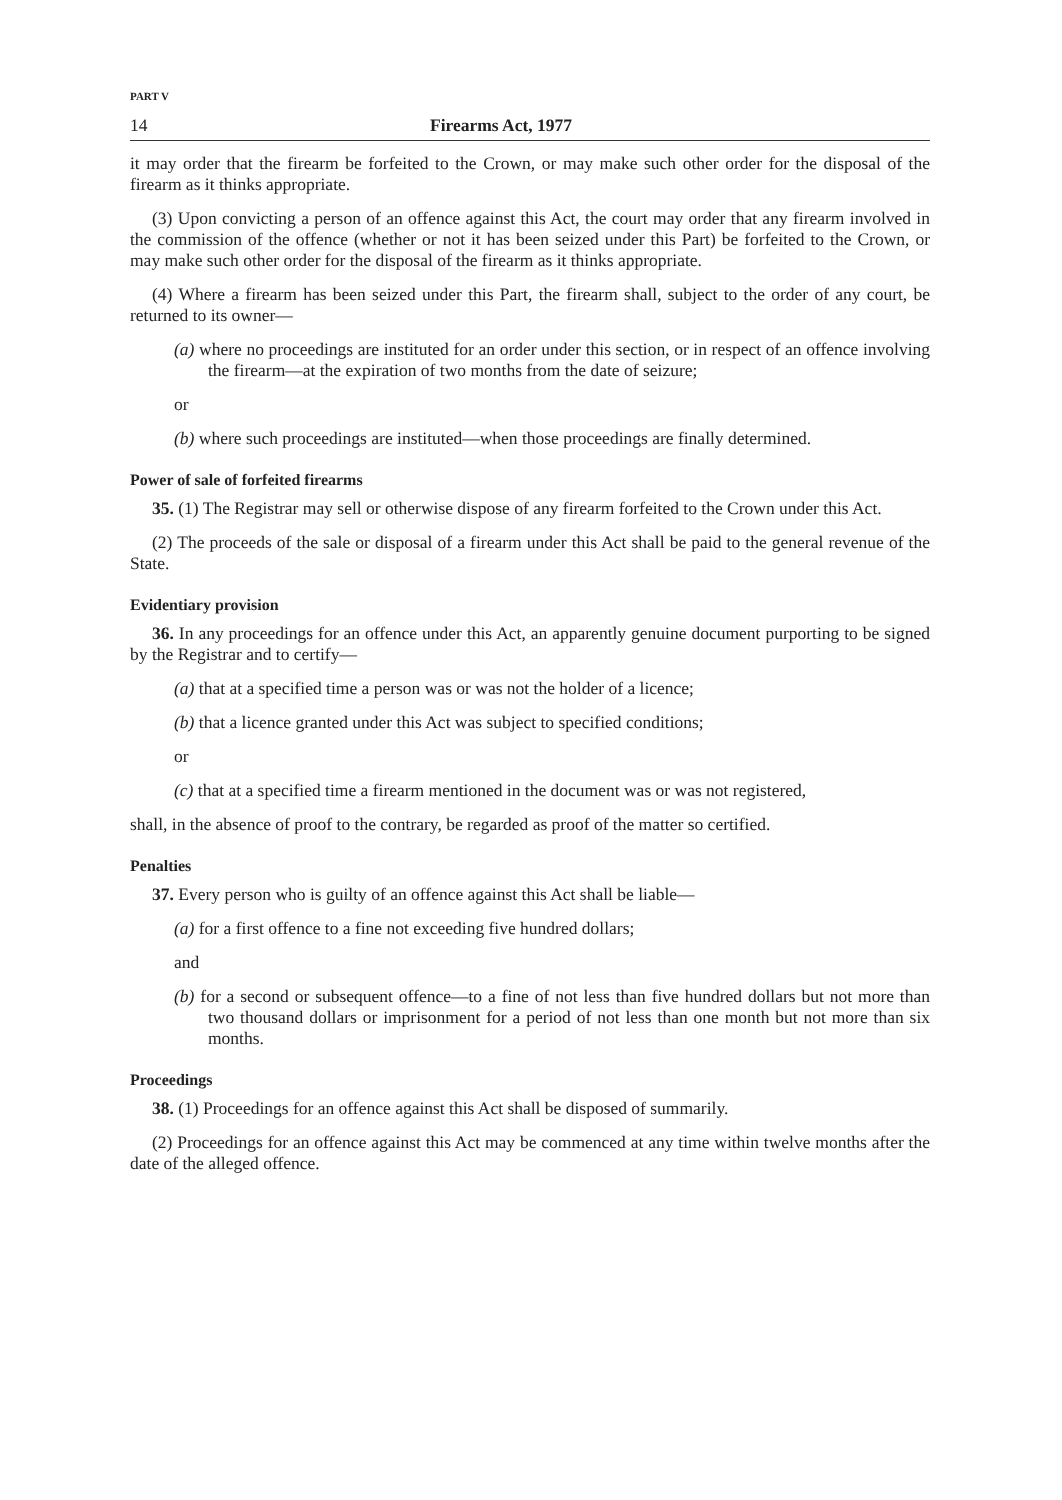PART V
14 Firearms Act, 1977
it may order that the firearm be forfeited to the Crown, or may make such other order for the disposal of the firearm as it thinks appropriate.
(3) Upon convicting a person of an offence against this Act, the court may order that any firearm involved in the commission of the offence (whether or not it has been seized under this Part) be forfeited to the Crown, or may make such other order for the disposal of the firearm as it thinks appropriate.
(4) Where a firearm has been seized under this Part, the firearm shall, subject to the order of any court, be returned to its owner—
(a) where no proceedings are instituted for an order under this section, or in respect of an offence involving the firearm—at the expiration of two months from the date of seizure;
or
(b) where such proceedings are instituted—when those proceedings are finally determined.
Power of sale of forfeited firearms
35. (1) The Registrar may sell or otherwise dispose of any firearm forfeited to the Crown under this Act.
(2) The proceeds of the sale or disposal of a firearm under this Act shall be paid to the general revenue of the State.
Evidentiary provision
36. In any proceedings for an offence under this Act, an apparently genuine document purporting to be signed by the Registrar and to certify—
(a) that at a specified time a person was or was not the holder of a licence;
(b) that a licence granted under this Act was subject to specified conditions;
or
(c) that at a specified time a firearm mentioned in the document was or was not registered,
shall, in the absence of proof to the contrary, be regarded as proof of the matter so certified.
Penalties
37. Every person who is guilty of an offence against this Act shall be liable—
(a) for a first offence to a fine not exceeding five hundred dollars;
and
(b) for a second or subsequent offence—to a fine of not less than five hundred dollars but not more than two thousand dollars or imprisonment for a period of not less than one month but not more than six months.
Proceedings
38. (1) Proceedings for an offence against this Act shall be disposed of summarily.
(2) Proceedings for an offence against this Act may be commenced at any time within twelve months after the date of the alleged offence.